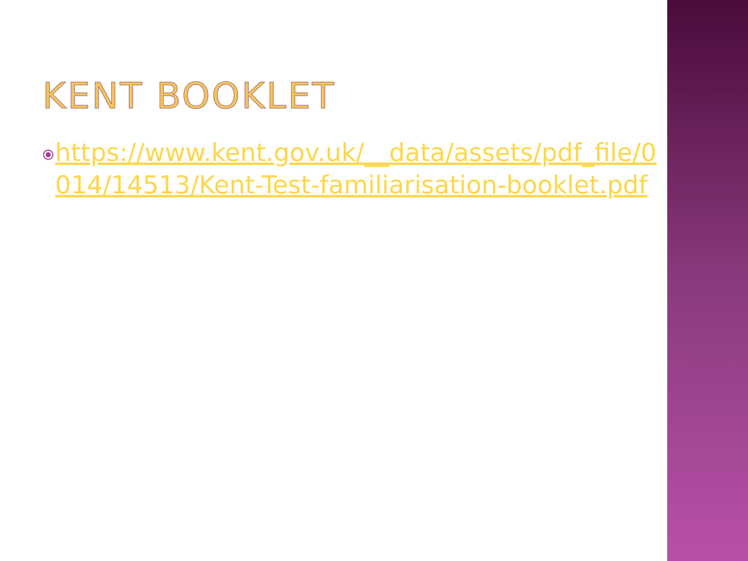KENT BOOKLET
⦿ https://www.kent.gov.uk/__data/assets/pdf_file/0014/14513/Kent-Test-familiarisation-booklet.pdf